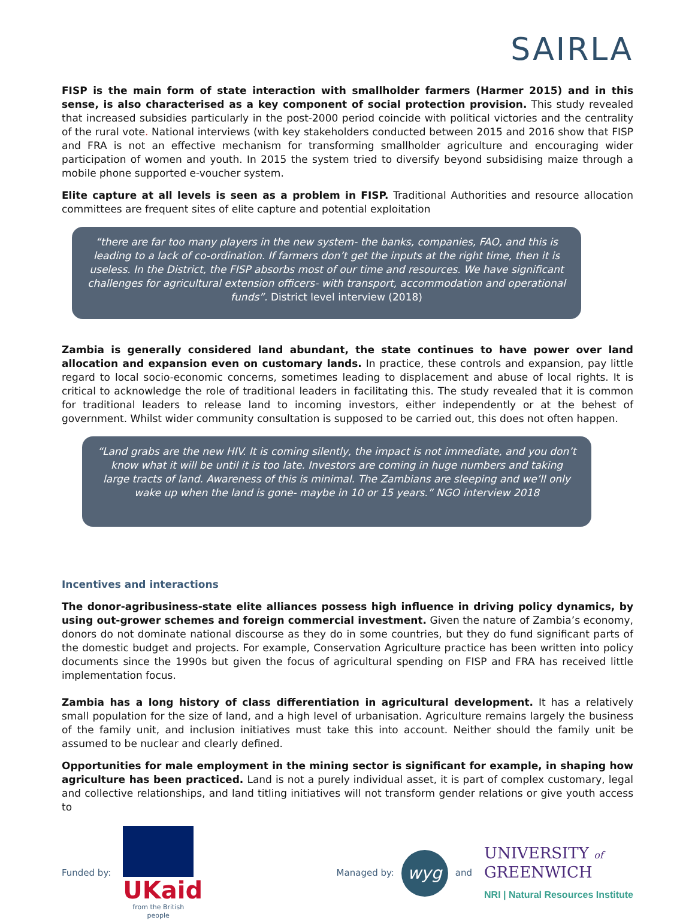SAIRLA
FISP is the main form of state interaction with smallholder farmers (Harmer 2015) and in this sense, is also characterised as a key component of social protection provision. This study revealed that increased subsidies particularly in the post-2000 period coincide with political victories and the centrality of the rural vote. National interviews (with key stakeholders conducted between 2015 and 2016 show that FISP and FRA is not an effective mechanism for transforming smallholder agriculture and encouraging wider participation of women and youth. In 2015 the system tried to diversify beyond subsidising maize through a mobile phone supported e-voucher system.
Elite capture at all levels is seen as a problem in FISP. Traditional Authorities and resource allocation committees are frequent sites of elite capture and potential exploitation
“there are far too many players in the new system- the banks, companies, FAO, and this is leading to a lack of co-ordination. If farmers don’t get the inputs at the right time, then it is useless. In the District, the FISP absorbs most of our time and resources. We have significant challenges for agricultural extension officers- with transport, accommodation and operational funds”. District level interview (2018)
Zambia is generally considered land abundant, the state continues to have power over land allocation and expansion even on customary lands. In practice, these controls and expansion, pay little regard to local socio-economic concerns, sometimes leading to displacement and abuse of local rights. It is critical to acknowledge the role of traditional leaders in facilitating this. The study revealed that it is common for traditional leaders to release land to incoming investors, either independently or at the behest of government. Whilst wider community consultation is supposed to be carried out, this does not often happen.
“Land grabs are the new HIV. It is coming silently, the impact is not immediate, and you don’t know what it will be until it is too late. Investors are coming in huge numbers and taking large tracts of land. Awareness of this is minimal. The Zambians are sleeping and we’ll only wake up when the land is gone- maybe in 10 or 15 years.” NGO interview 2018
Incentives and interactions
The donor-agribusiness-state elite alliances possess high influence in driving policy dynamics, by using out-grower schemes and foreign commercial investment. Given the nature of Zambia’s economy, donors do not dominate national discourse as they do in some countries, but they do fund significant parts of the domestic budget and projects. For example, Conservation Agriculture practice has been written into policy documents since the 1990s but given the focus of agricultural spending on FISP and FRA has received little implementation focus.
Zambia has a long history of class differentiation in agricultural development. It has a relatively small population for the size of land, and a high level of urbanisation. Agriculture remains largely the business of the family unit, and inclusion initiatives must take this into account. Neither should the family unit be assumed to be nuclear and clearly defined.
Opportunities for male employment in the mining sector is significant for example, in shaping how agriculture has been practiced. Land is not a purely individual asset, it is part of complex customary, legal and collective relationships, and land titling initiatives will not transform gender relations or give youth access to
Funded by:
UKaid
from the British people
Managed by:
wyg
and
UNIVERSITY of
GREENWICH
NRI | Natural Resources Institute